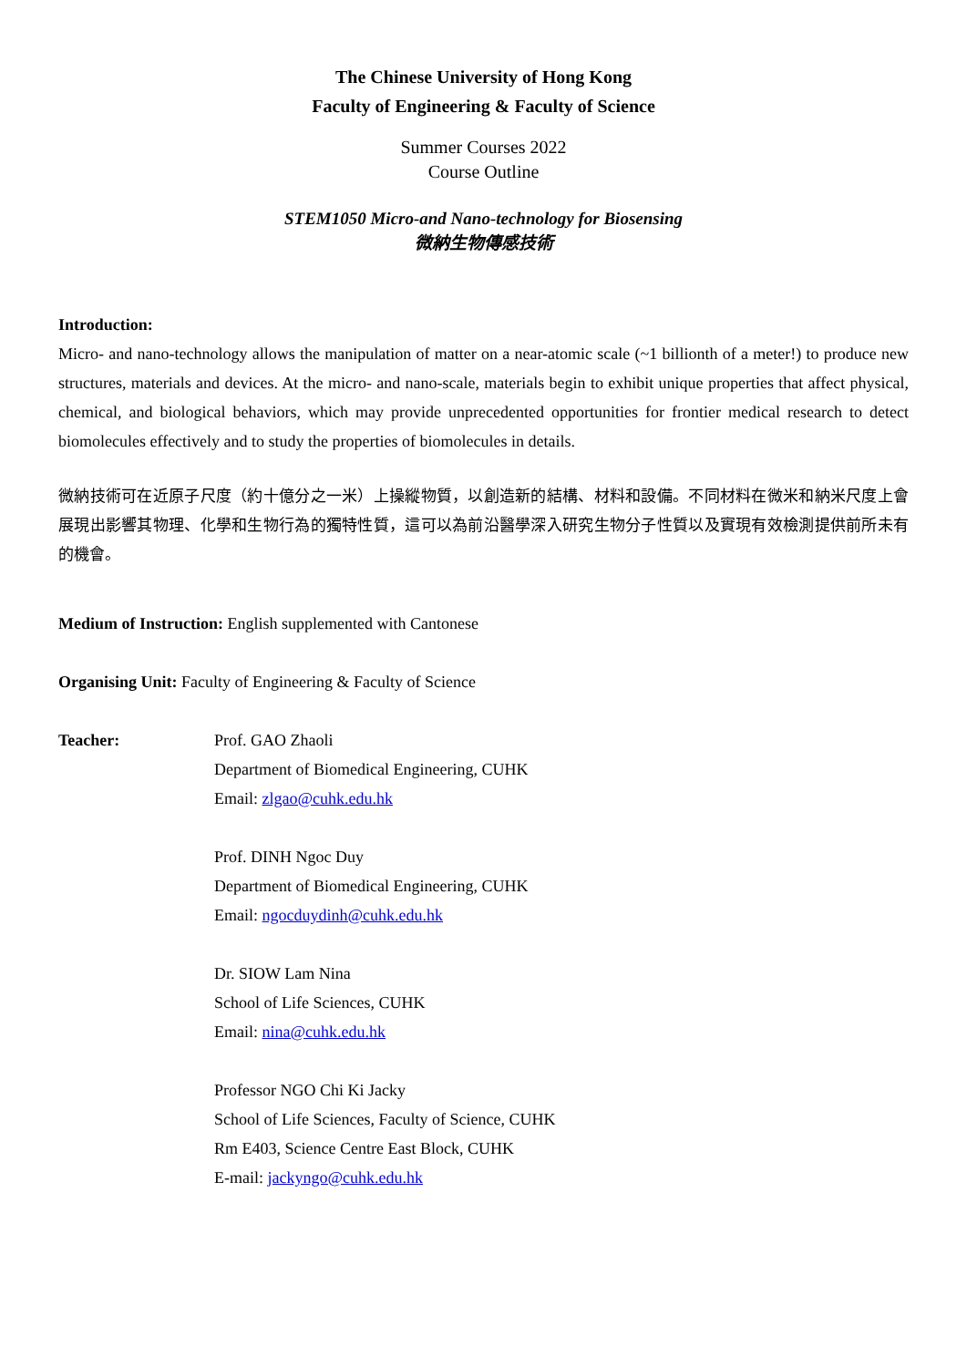The Chinese University of Hong Kong
Faculty of Engineering & Faculty of Science
Summer Courses 2022
Course Outline
STEM1050 Micro-and Nano-technology for Biosensing
微納生物傳感技術
Introduction:
Micro- and nano-technology allows the manipulation of matter on a near-atomic scale (~1 billionth of a meter!) to produce new structures, materials and devices. At the micro- and nano-scale, materials begin to exhibit unique properties that affect physical, chemical, and biological behaviors, which may provide unprecedented opportunities for frontier medical research to detect biomolecules effectively and to study the properties of biomolecules in details.
微納技術可在近原子尺度（約十億分之一米）上操縱物質，以創造新的結構、材料和設備。不同材料在微米和納米尺度上會展現出影響其物理、化學和生物行為的獨特性質，這可以為前沿醫學深入研究生物分子性質以及實現有效檢測提供前所未有的機會。
Medium of Instruction: English supplemented with Cantonese
Organising Unit: Faculty of Engineering & Faculty of Science
Teacher: Prof. GAO Zhaoli
Department of Biomedical Engineering, CUHK
Email: zlgao@cuhk.edu.hk
Prof. DINH Ngoc Duy
Department of Biomedical Engineering, CUHK
Email: ngocduydinh@cuhk.edu.hk
Dr. SIOW Lam Nina
School of Life Sciences, CUHK
Email: nina@cuhk.edu.hk
Professor NGO Chi Ki Jacky
School of Life Sciences, Faculty of Science, CUHK
Rm E403, Science Centre East Block, CUHK
E-mail: jackyngo@cuhk.edu.hk